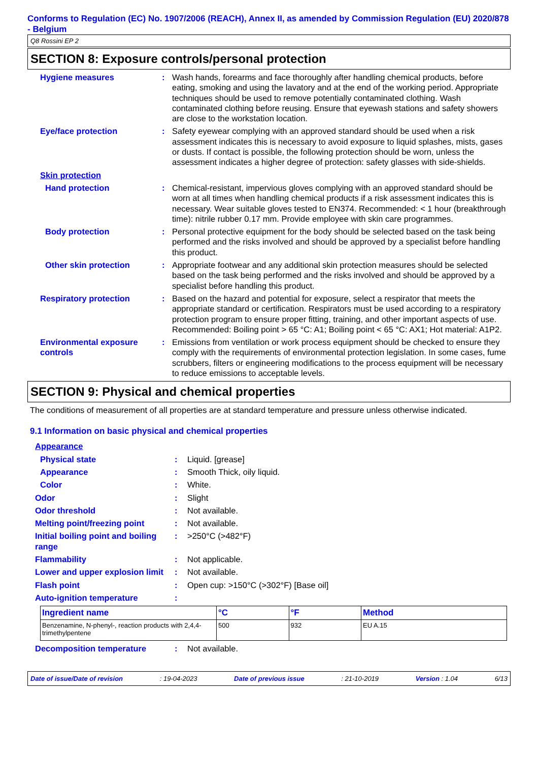Conforms to Regulation (EC) No. 1907/2006 (REACH), Annex II, as amended by Commission Regulation (EU) 2020/878 - Belgium
Q8 Rossini EP 2
SECTION 8: Exposure controls/personal protection
Hygiene measures : Wash hands, forearms and face thoroughly after handling chemical products, before eating, smoking and using the lavatory and at the end of the working period. Appropriate techniques should be used to remove potentially contaminated clothing. Wash contaminated clothing before reusing. Ensure that eyewash stations and safety showers are close to the workstation location.
Eye/face protection : Safety eyewear complying with an approved standard should be used when a risk assessment indicates this is necessary to avoid exposure to liquid splashes, mists, gases or dusts. If contact is possible, the following protection should be worn, unless the assessment indicates a higher degree of protection: safety glasses with side-shields.
Skin protection
Hand protection : Chemical-resistant, impervious gloves complying with an approved standard should be worn at all times when handling chemical products if a risk assessment indicates this is necessary. Wear suitable gloves tested to EN374. Recommended: < 1 hour (breakthrough time): nitrile rubber 0.17 mm. Provide employee with skin care programmes.
Body protection : Personal protective equipment for the body should be selected based on the task being performed and the risks involved and should be approved by a specialist before handling this product.
Other skin protection : Appropriate footwear and any additional skin protection measures should be selected based on the task being performed and the risks involved and should be approved by a specialist before handling this product.
Respiratory protection : Based on the hazard and potential for exposure, select a respirator that meets the appropriate standard or certification. Respirators must be used according to a respiratory protection program to ensure proper fitting, training, and other important aspects of use. Recommended: Boiling point > 65 °C: A1; Boiling point < 65 °C: AX1; Hot material: A1P2.
Environmental exposure controls
: Emissions from ventilation or work process equipment should be checked to ensure they comply with the requirements of environmental protection legislation. In some cases, fume scrubbers, filters or engineering modifications to the process equipment will be necessary to reduce emissions to acceptable levels.
SECTION 9: Physical and chemical properties
The conditions of measurement of all properties are at standard temperature and pressure unless otherwise indicated.
9.1 Information on basic physical and chemical properties
Appearance
Physical state : Liquid. [grease]
Appearance : Smooth Thick, oily liquid.
Color : White.
Odor : Slight
Odor threshold : Not available.
Melting point/freezing point
: Not available.
Initial boiling point and boiling range
: >250°C (>482°F)
Flammability : Not applicable.
Lower and upper explosion limit
: Not available.
Flash point : Open cup: >150°C (>302°F) [Base oil]
Auto-ignition temperature :
| Ingredient name | °C | °F | Method |
| --- | --- | --- | --- |
| Benzenamine, N-phenyl-, reaction products with 2,4,4-trimethylpentene | 500 | 932 | EU A.15 |
Decomposition temperature : Not available.
Date of issue/Date of revision: 19-04-2023 Date of previous issue: 21-10-2019 Version : 1.04 6/13